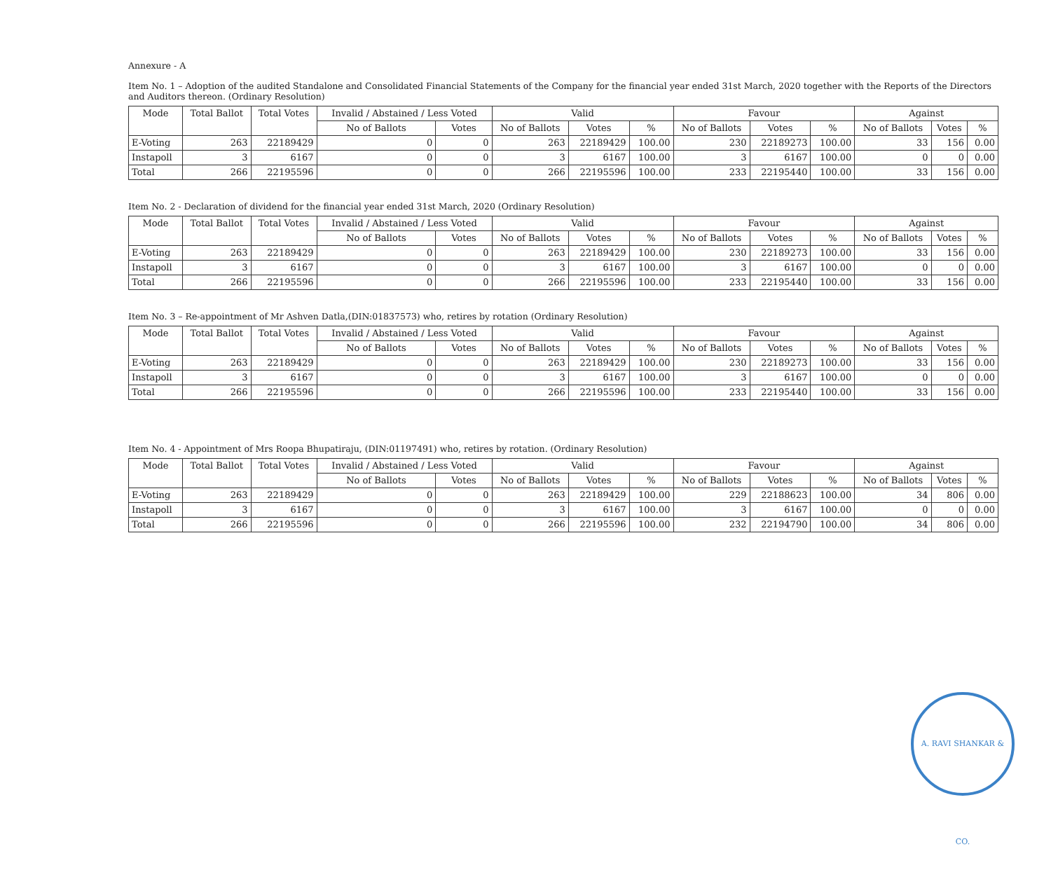Annexure - A
Item No. 1 – Adoption of the audited Standalone and Consolidated Financial Statements of the Company for the financial year ended 31st March, 2020 together with the Reports of the Directors and Auditors thereon. (Ordinary Resolution)
| Mode | Total Ballot | Total Votes | Invalid / Abstained / Less Voted | | Valid | | | Favour | | | Against | | |
| --- | --- | --- | --- | --- | --- | --- | --- | --- | --- | --- | --- | --- | --- |
| | | | No of Ballots | Votes | No of Ballots | Votes | % | No of Ballots | Votes | % | No of Ballots | Votes | % |
| E-Voting | 263 | 22189429 | 0 | 0 | 263 | 22189429 | 100.00 | 230 | 22189273 | 100.00 | 33 | 156 | 0.00 |
| Instapoll | 3 | 6167 | 0 | 0 | 3 | 6167 | 100.00 | 3 | 6167 | 100.00 | 0 | 0 | 0.00 |
| Total | 266 | 22195596 | 0 | 0 | 266 | 22195596 | 100.00 | 233 | 22195440 | 100.00 | 33 | 156 | 0.00 |
Item No. 2 - Declaration of dividend for the financial year ended 31st March, 2020 (Ordinary Resolution)
| Mode | Total Ballot | Total Votes | Invalid / Abstained / Less Voted | | Valid | | | Favour | | | Against | | |
| --- | --- | --- | --- | --- | --- | --- | --- | --- | --- | --- | --- | --- | --- |
| | | | No of Ballots | Votes | No of Ballots | Votes | % | No of Ballots | Votes | % | No of Ballots | Votes | % |
| E-Voting | 263 | 22189429 | 0 | 0 | 263 | 22189429 | 100.00 | 230 | 22189273 | 100.00 | 33 | 156 | 0.00 |
| Instapoll | 3 | 6167 | 0 | 0 | 3 | 6167 | 100.00 | 3 | 6167 | 100.00 | 0 | 0 | 0.00 |
| Total | 266 | 22195596 | 0 | 0 | 266 | 22195596 | 100.00 | 233 | 22195440 | 100.00 | 33 | 156 | 0.00 |
Item No. 3 – Re-appointment of Mr Ashven Datla,(DIN:01837573) who, retires by rotation (Ordinary Resolution)
| Mode | Total Ballot | Total Votes | Invalid / Abstained / Less Voted | | Valid | | | Favour | | | Against | | |
| --- | --- | --- | --- | --- | --- | --- | --- | --- | --- | --- | --- | --- | --- |
| | | | No of Ballots | Votes | No of Ballots | Votes | % | No of Ballots | Votes | % | No of Ballots | Votes | % |
| E-Voting | 263 | 22189429 | 0 | 0 | 263 | 22189429 | 100.00 | 230 | 22189273 | 100.00 | 33 | 156 | 0.00 |
| Instapoll | 3 | 6167 | 0 | 0 | 3 | 6167 | 100.00 | 3 | 6167 | 100.00 | 0 | 0 | 0.00 |
| Total | 266 | 22195596 | 0 | 0 | 266 | 22195596 | 100.00 | 233 | 22195440 | 100.00 | 33 | 156 | 0.00 |
Item No. 4 - Appointment of Mrs Roopa Bhupatiraju, (DIN:01197491) who, retires by rotation. (Ordinary Resolution)
| Mode | Total Ballot | Total Votes | Invalid / Abstained / Less Voted | | Valid | | | Favour | | | Against | | |
| --- | --- | --- | --- | --- | --- | --- | --- | --- | --- | --- | --- | --- | --- |
| | | | No of Ballots | Votes | No of Ballots | Votes | % | No of Ballots | Votes | % | No of Ballots | Votes | % |
| E-Voting | 263 | 22189429 | 0 | 0 | 263 | 22189429 | 100.00 | 229 | 22188623 | 100.00 | 34 | 806 | 0.00 |
| Instapoll | 3 | 6167 | 0 | 0 | 3 | 6167 | 100.00 | 3 | 6167 | 100.00 | 0 | 0 | 0.00 |
| Total | 266 | 22195596 | 0 | 0 | 266 | 22195596 | 100.00 | 232 | 22194790 | 100.00 | 34 | 806 | 0.00 |
A. RAVI SHANKAR & CO.